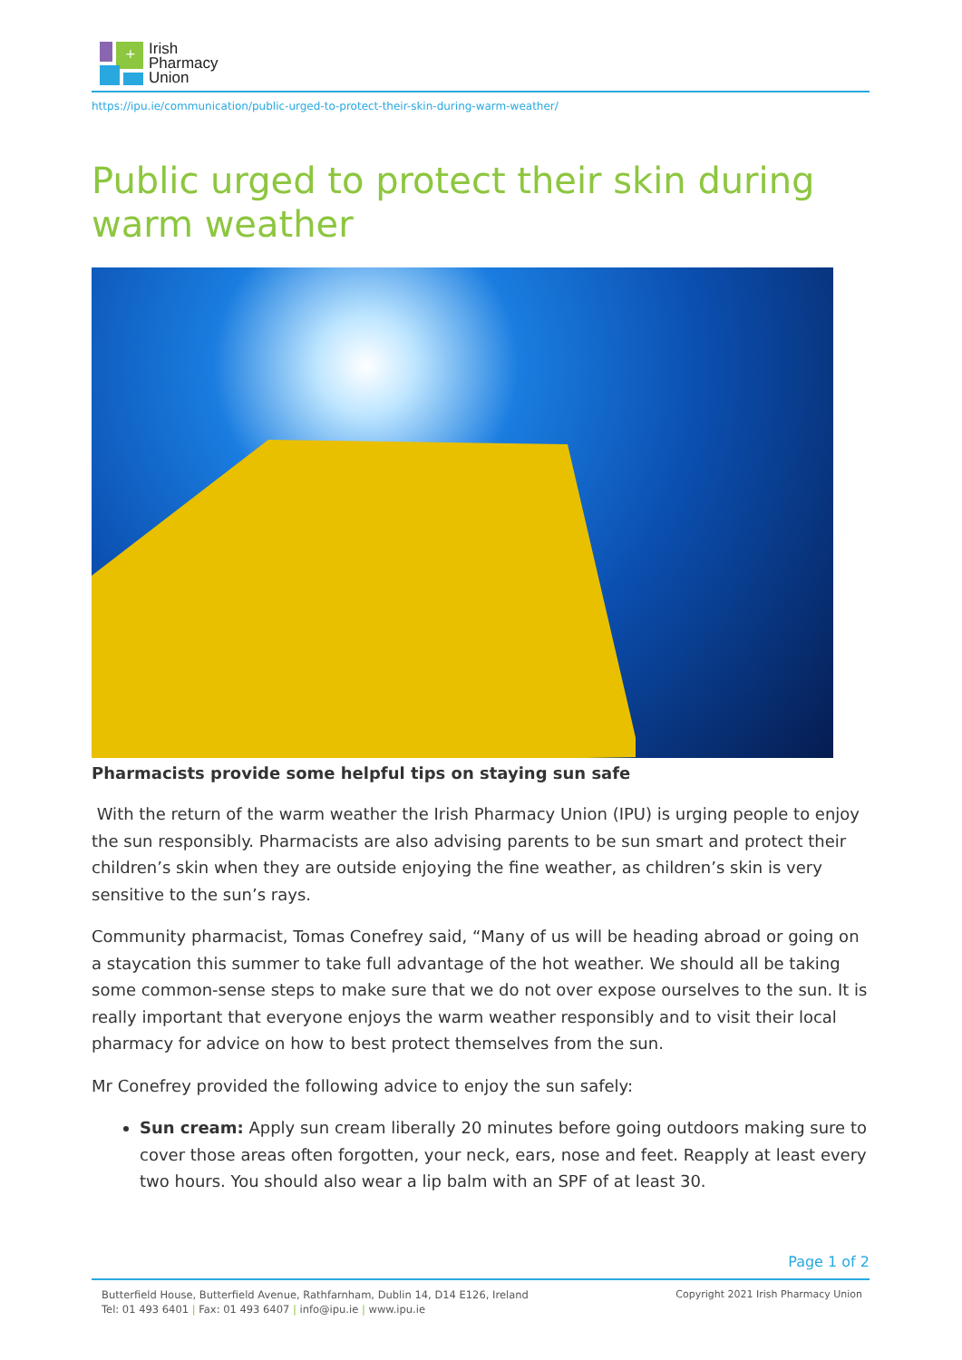+
Irish
Pharmacy
Union
https://ipu.ie/communication/public-urged-to-protect-their-skin-during-warm-weather/
Public urged to protect their skin during warm weather
Pharmacists provide some helpful tips on staying sun safe
With the return of the warm weather the Irish Pharmacy Union (IPU) is urging people to enjoy the sun responsibly. Pharmacists are also advising parents to be sun smart and protect their children’s skin when they are outside enjoying the fine weather, as children’s skin is very sensitive to the sun’s rays.
Community pharmacist, Tomas Conefrey said, “Many of us will be heading abroad or going on a staycation this summer to take full advantage of the hot weather. We should all be taking some common-sense steps to make sure that we do not over expose ourselves to the sun. It is really important that everyone enjoys the warm weather responsibly and to visit their local pharmacy for advice on how to best protect themselves from the sun.
Mr Conefrey provided the following advice to enjoy the sun safely:
Sun cream: Apply sun cream liberally 20 minutes before going outdoors making sure to cover those areas often forgotten, your neck, ears, nose and feet. Reapply at least every two hours. You should also wear a lip balm with an SPF of at least 30.
Page 1 of 2
Butterfield House, Butterfield Avenue, Rathfarnham, Dublin 14, D14 E126, Ireland
Tel: 01 493 6401 | Fax: 01 493 6407 | info@ipu.ie | www.ipu.ie
Copyright 2021 Irish Pharmacy Union